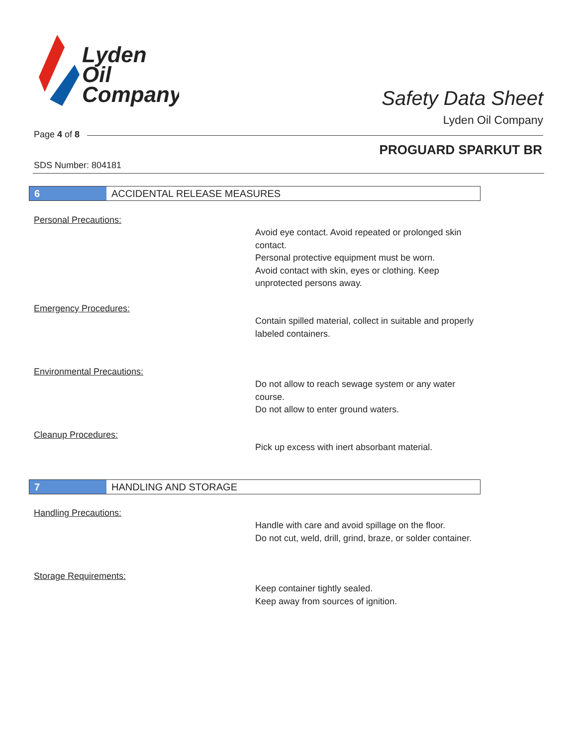Lyden
Oil
Company
Safety Data Sheet
Lyden Oil Company
Page 4 of 8
PROGUARD SPARKUT BR
SDS Number: 804181
6 ACCIDENTAL RELEASE MEASURES
Personal Precautions:
Avoid eye contact. Avoid repeated or prolonged skin contact.
Personal protective equipment must be worn.
Avoid contact with skin, eyes or clothing. Keep unprotected persons away.
Emergency Procedures:
Contain spilled material, collect in suitable and properly labeled containers.
Environmental Precautions:
Do not allow to reach sewage system or any water course.
Do not allow to enter ground waters.
Cleanup Procedures:
Pick up excess with inert absorbant material.
7 HANDLING AND STORAGE
Handling Precautions:
Handle with care and avoid spillage on the floor.
Do not cut, weld, drill, grind, braze, or solder container.
Storage Requirements:
Keep container tightly sealed.
Keep away from sources of ignition.